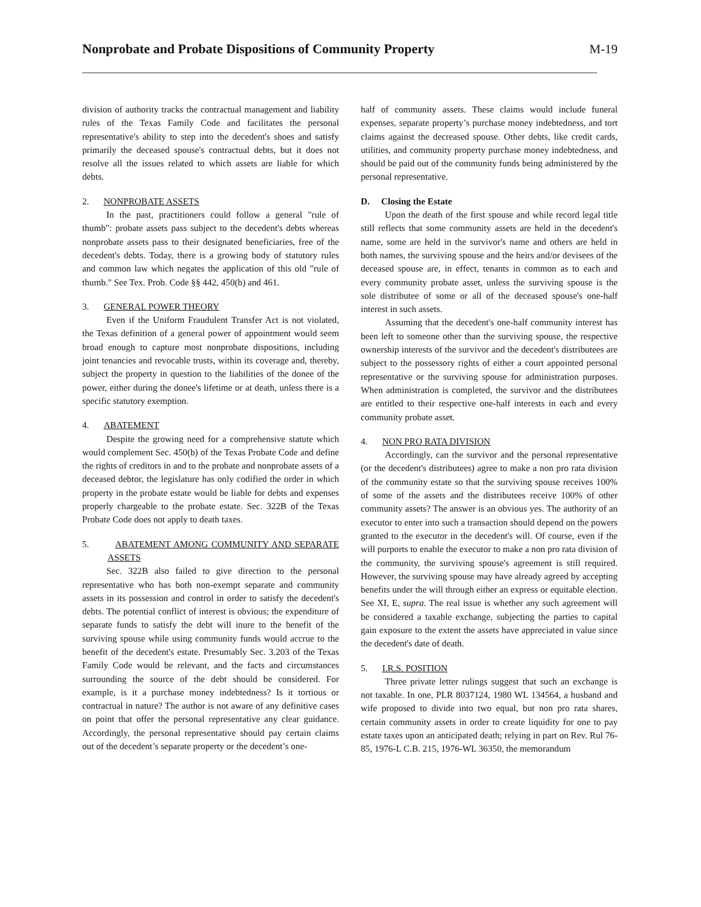Nonprobate and Probate Dispositions of Community Property M-19
division of authority tracks the contractual management and liability rules of the Texas Family Code and facilitates the personal representative's ability to step into the decedent's shoes and satisfy primarily the deceased spouse's contractual debts, but it does not resolve all the issues related to which assets are liable for which debts.
2. NONPROBATE ASSETS
In the past, practitioners could follow a general "rule of thumb": probate assets pass subject to the decedent's debts whereas nonprobate assets pass to their designated beneficiaries, free of the decedent's debts. Today, there is a growing body of statutory rules and common law which negates the application of this old "rule of thumb." See Tex. Prob. Code §§ 442, 450(b) and 461.
3. GENERAL POWER THEORY
Even if the Uniform Fraudulent Transfer Act is not violated, the Texas definition of a general power of appointment would seem broad enough to capture most nonprobate dispositions, including joint tenancies and revocable trusts, within its coverage and, thereby, subject the property in question to the liabilities of the donee of the power, either during the donee's lifetime or at death, unless there is a specific statutory exemption.
4. ABATEMENT
Despite the growing need for a comprehensive statute which would complement Sec. 450(b) of the Texas Probate Code and define the rights of creditors in and to the probate and nonprobate assets of a deceased debtor, the legislature has only codified the order in which property in the probate estate would be liable for debts and expenses properly chargeable to the probate estate. Sec. 322B of the Texas Probate Code does not apply to death taxes.
5. ABATEMENT AMONG COMMUNITY AND SEPARATE ASSETS
Sec. 322B also failed to give direction to the personal representative who has both non-exempt separate and community assets in its possession and control in order to satisfy the decedent's debts. The potential conflict of interest is obvious; the expenditure of separate funds to satisfy the debt will inure to the benefit of the surviving spouse while using community funds would accrue to the benefit of the decedent's estate. Presumably Sec. 3.203 of the Texas Family Code would be relevant, and the facts and circumstances surrounding the source of the debt should be considered. For example, is it a purchase money indebtedness? Is it tortious or contractual in nature? The author is not aware of any definitive cases on point that offer the personal representative any clear guidance. Accordingly, the personal representative should pay certain claims out of the decedent’s separate property or the decedent’s one-
half of community assets. These claims would include funeral expenses, separate property’s purchase money indebtedness, and tort claims against the decreased spouse. Other debts, like credit cards, utilities, and community property purchase money indebtedness, and should be paid out of the community funds being administered by the personal representative.
D. Closing the Estate
Upon the death of the first spouse and while record legal title still reflects that some community assets are held in the decedent's name, some are held in the survivor's name and others are held in both names, the surviving spouse and the heirs and/or devisees of the deceased spouse are, in effect, tenants in common as to each and every community probate asset, unless the surviving spouse is the sole distributee of some or all of the deceased spouse's one-half interest in such assets.
Assuming that the decedent's one-half community interest has been left to someone other than the surviving spouse, the respective ownership interests of the survivor and the decedent's distributees are subject to the possessory rights of either a court appointed personal representative or the surviving spouse for administration purposes. When administration is completed, the survivor and the distributees are entitled to their respective one-half interests in each and every community probate asset.
4. NON PRO RATA DIVISION
Accordingly, can the survivor and the personal representative (or the decedent's distributees) agree to make a non pro rata division of the community estate so that the surviving spouse receives 100% of some of the assets and the distributees receive 100% of other community assets? The answer is an obvious yes. The authority of an executor to enter into such a transaction should depend on the powers granted to the executor in the decedent's will. Of course, even if the will purports to enable the executor to make a non pro rata division of the community, the surviving spouse's agreement is still required. However, the surviving spouse may have already agreed by accepting benefits under the will through either an express or equitable election. See XI, E, supra. The real issue is whether any such agreement will be considered a taxable exchange, subjecting the parties to capital gain exposure to the extent the assets have appreciated in value since the decedent's date of death.
5. I.R.S. POSITION
Three private letter rulings suggest that such an exchange is not taxable. In one, PLR 8037124, 1980 WL 134564, a husband and wife proposed to divide into two equal, but non pro rata shares, certain community assets in order to create liquidity for one to pay estate taxes upon an anticipated death; relying in part on Rev. Rul 76-85, 1976-L C.B. 215, 1976-WL 36350, the memorandum